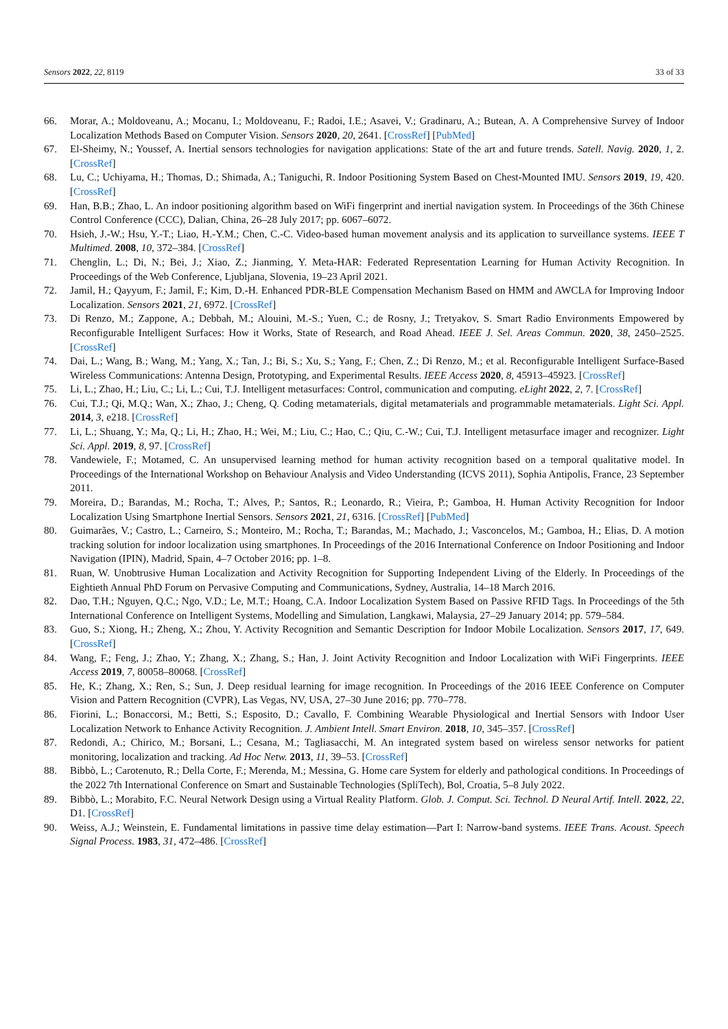Sensors 2022, 22, 8119 33 of 33
66. Morar, A.; Moldoveanu, A.; Mocanu, I.; Moldoveanu, F.; Radoi, I.E.; Asavei, V.; Gradinaru, A.; Butean, A. A Comprehensive Survey of Indoor Localization Methods Based on Computer Vision. Sensors 2020, 20, 2641. [CrossRef] [PubMed]
67. El-Sheimy, N.; Youssef, A. Inertial sensors technologies for navigation applications: State of the art and future trends. Satell. Navig. 2020, 1, 2. [CrossRef]
68. Lu, C.; Uchiyama, H.; Thomas, D.; Shimada, A.; Taniguchi, R. Indoor Positioning System Based on Chest-Mounted IMU. Sensors 2019, 19, 420. [CrossRef]
69. Han, B.B.; Zhao, L. An indoor positioning algorithm based on WiFi fingerprint and inertial navigation system. In Proceedings of the 36th Chinese Control Conference (CCC), Dalian, China, 26–28 July 2017; pp. 6067–6072.
70. Hsieh, J.-W.; Hsu, Y.-T.; Liao, H.-Y.M.; Chen, C.-C. Video-based human movement analysis and its application to surveillance systems. IEEE T Multimed. 2008, 10, 372–384. [CrossRef]
71. Chenglin, L.; Di, N.; Bei, J.; Xiao, Z.; Jianming, Y. Meta-HAR: Federated Representation Learning for Human Activity Recognition. In Proceedings of the Web Conference, Ljubljana, Slovenia, 19–23 April 2021.
72. Jamil, H.; Qayyum, F.; Jamil, F.; Kim, D.-H. Enhanced PDR-BLE Compensation Mechanism Based on HMM and AWCLA for Improving Indoor Localization. Sensors 2021, 21, 6972. [CrossRef]
73. Di Renzo, M.; Zappone, A.; Debbah, M.; Alouini, M.-S.; Yuen, C.; de Rosny, J.; Tretyakov, S. Smart Radio Environments Empowered by Reconfigurable Intelligent Surfaces: How it Works, State of Research, and Road Ahead. IEEE J. Sel. Areas Commun. 2020, 38, 2450–2525. [CrossRef]
74. Dai, L.; Wang, B.; Wang, M.; Yang, X.; Tan, J.; Bi, S.; Xu, S.; Yang, F.; Chen, Z.; Di Renzo, M.; et al. Reconfigurable Intelligent Surface-Based Wireless Communications: Antenna Design, Prototyping, and Experimental Results. IEEE Access 2020, 8, 45913–45923. [CrossRef]
75. Li, L.; Zhao, H.; Liu, C.; Li, L.; Cui, T.J. Intelligent metasurfaces: Control, communication and computing. eLight 2022, 2, 7. [CrossRef]
76. Cui, T.J.; Qi, M.Q.; Wan, X.; Zhao, J.; Cheng, Q. Coding metamaterials, digital metamaterials and programmable metamaterials. Light Sci. Appl. 2014, 3, e218. [CrossRef]
77. Li, L.; Shuang, Y.; Ma, Q.; Li, H.; Zhao, H.; Wei, M.; Liu, C.; Hao, C.; Qiu, C.-W.; Cui, T.J. Intelligent metasurface imager and recognizer. Light Sci. Appl. 2019, 8, 97. [CrossRef]
78. Vandewiele, F.; Motamed, C. An unsupervised learning method for human activity recognition based on a temporal qualitative model. In Proceedings of the International Workshop on Behaviour Analysis and Video Understanding (ICVS 2011), Sophia Antipolis, France, 23 September 2011.
79. Moreira, D.; Barandas, M.; Rocha, T.; Alves, P.; Santos, R.; Leonardo, R.; Vieira, P.; Gamboa, H. Human Activity Recognition for Indoor Localization Using Smartphone Inertial Sensors. Sensors 2021, 21, 6316. [CrossRef] [PubMed]
80. Guimarães, V.; Castro, L.; Carneiro, S.; Monteiro, M.; Rocha, T.; Barandas, M.; Machado, J.; Vasconcelos, M.; Gamboa, H.; Elias, D. A motion tracking solution for indoor localization using smartphones. In Proceedings of the 2016 International Conference on Indoor Positioning and Indoor Navigation (IPIN), Madrid, Spain, 4–7 October 2016; pp. 1–8.
81. Ruan, W. Unobtrusive Human Localization and Activity Recognition for Supporting Independent Living of the Elderly. In Proceedings of the Eightieth Annual PhD Forum on Pervasive Computing and Communications, Sydney, Australia, 14–18 March 2016.
82. Dao, T.H.; Nguyen, Q.C.; Ngo, V.D.; Le, M.T.; Hoang, C.A. Indoor Localization System Based on Passive RFID Tags. In Proceedings of the 5th International Conference on Intelligent Systems, Modelling and Simulation, Langkawi, Malaysia, 27–29 January 2014; pp. 579–584.
83. Guo, S.; Xiong, H.; Zheng, X.; Zhou, Y. Activity Recognition and Semantic Description for Indoor Mobile Localization. Sensors 2017, 17, 649. [CrossRef]
84. Wang, F.; Feng, J.; Zhao, Y.; Zhang, X.; Zhang, S.; Han, J. Joint Activity Recognition and Indoor Localization with WiFi Fingerprints. IEEE Access 2019, 7, 80058–80068. [CrossRef]
85. He, K.; Zhang, X.; Ren, S.; Sun, J. Deep residual learning for image recognition. In Proceedings of the 2016 IEEE Conference on Computer Vision and Pattern Recognition (CVPR), Las Vegas, NV, USA, 27–30 June 2016; pp. 770–778.
86. Fiorini, L.; Bonaccorsi, M.; Betti, S.; Esposito, D.; Cavallo, F. Combining Wearable Physiological and Inertial Sensors with Indoor User Localization Network to Enhance Activity Recognition. J. Ambient Intell. Smart Environ. 2018, 10, 345–357. [CrossRef]
87. Redondi, A.; Chirico, M.; Borsani, L.; Cesana, M.; Tagliasacchi, M. An integrated system based on wireless sensor networks for patient monitoring, localization and tracking. Ad Hoc Netw. 2013, 11, 39–53. [CrossRef]
88. Bibbò, L.; Carotenuto, R.; Della Corte, F.; Merenda, M.; Messina, G. Home care System for elderly and pathological conditions. In Proceedings of the 2022 7th International Conference on Smart and Sustainable Technologies (SpliTech), Bol, Croatia, 5–8 July 2022.
89. Bibbò, L.; Morabito, F.C. Neural Network Design using a Virtual Reality Platform. Glob. J. Comput. Sci. Technol. D Neural Artif. Intell. 2022, 22, D1. [CrossRef]
90. Weiss, A.J.; Weinstein, E. Fundamental limitations in passive time delay estimation—Part I: Narrow-band systems. IEEE Trans. Acoust. Speech Signal Process. 1983, 31, 472–486. [CrossRef]